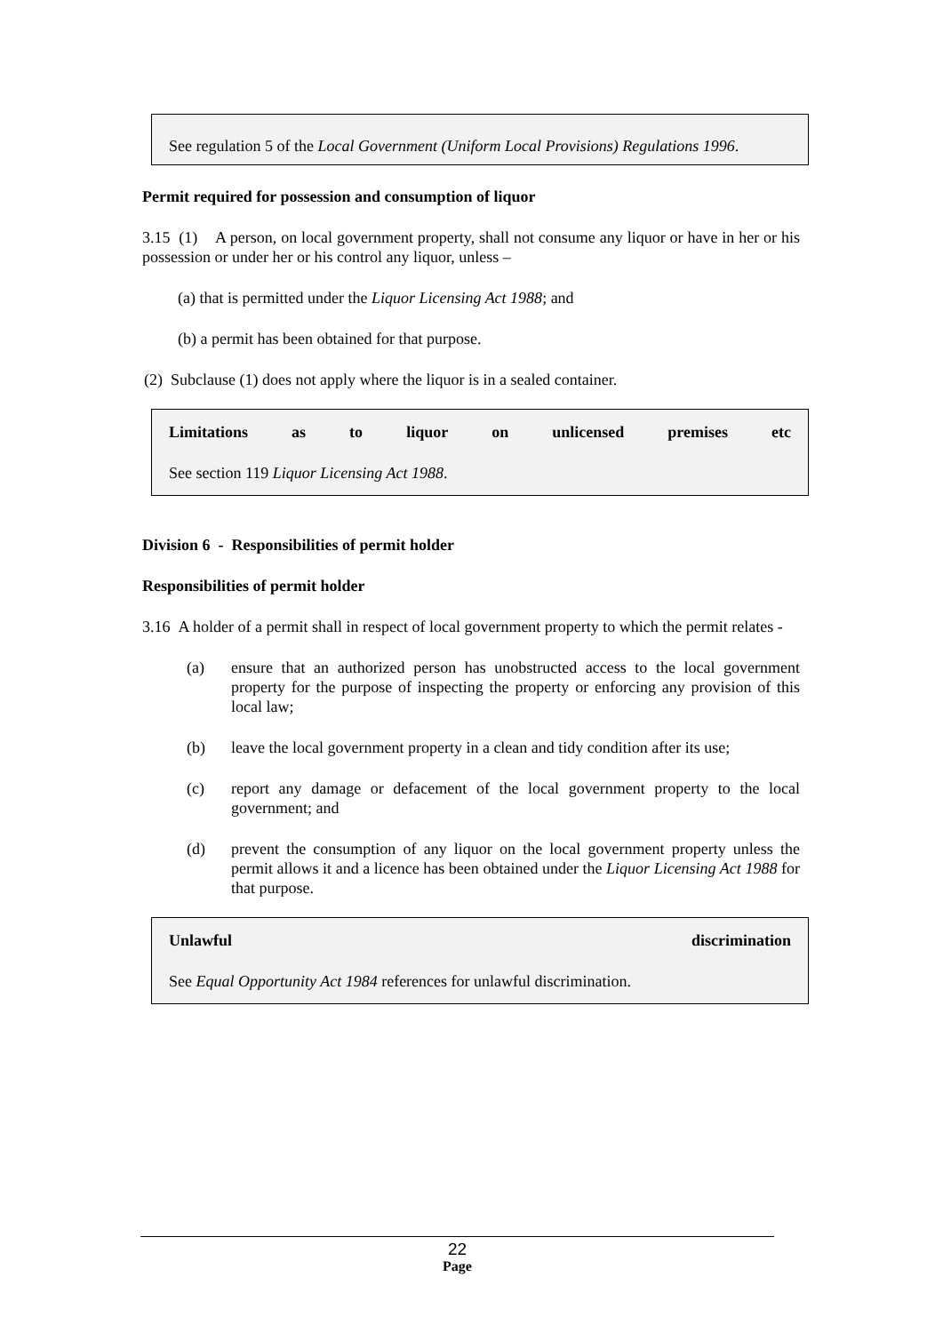See regulation 5 of the Local Government (Uniform Local Provisions) Regulations 1996.
Permit required for possession and consumption of liquor
3.15 (1) A person, on local government property, shall not consume any liquor or have in her or his possession or under her or his control any liquor, unless –
(a) that is permitted under the Liquor Licensing Act 1988; and
(b) a permit has been obtained for that purpose.
(2) Subclause (1) does not apply where the liquor is in a sealed container.
Limitations as to liquor on unlicensed premises etc
See section 119 Liquor Licensing Act 1988.
Division 6 - Responsibilities of permit holder
Responsibilities of permit holder
3.16 A holder of a permit shall in respect of local government property to which the permit relates -
(a) ensure that an authorized person has unobstructed access to the local government property for the purpose of inspecting the property or enforcing any provision of this local law;
(b) leave the local government property in a clean and tidy condition after its use;
(c) report any damage or defacement of the local government property to the local government; and
(d) prevent the consumption of any liquor on the local government property unless the permit allows it and a licence has been obtained under the Liquor Licensing Act 1988 for that purpose.
Unlawful discrimination
See Equal Opportunity Act 1984 references for unlawful discrimination.
22
Page